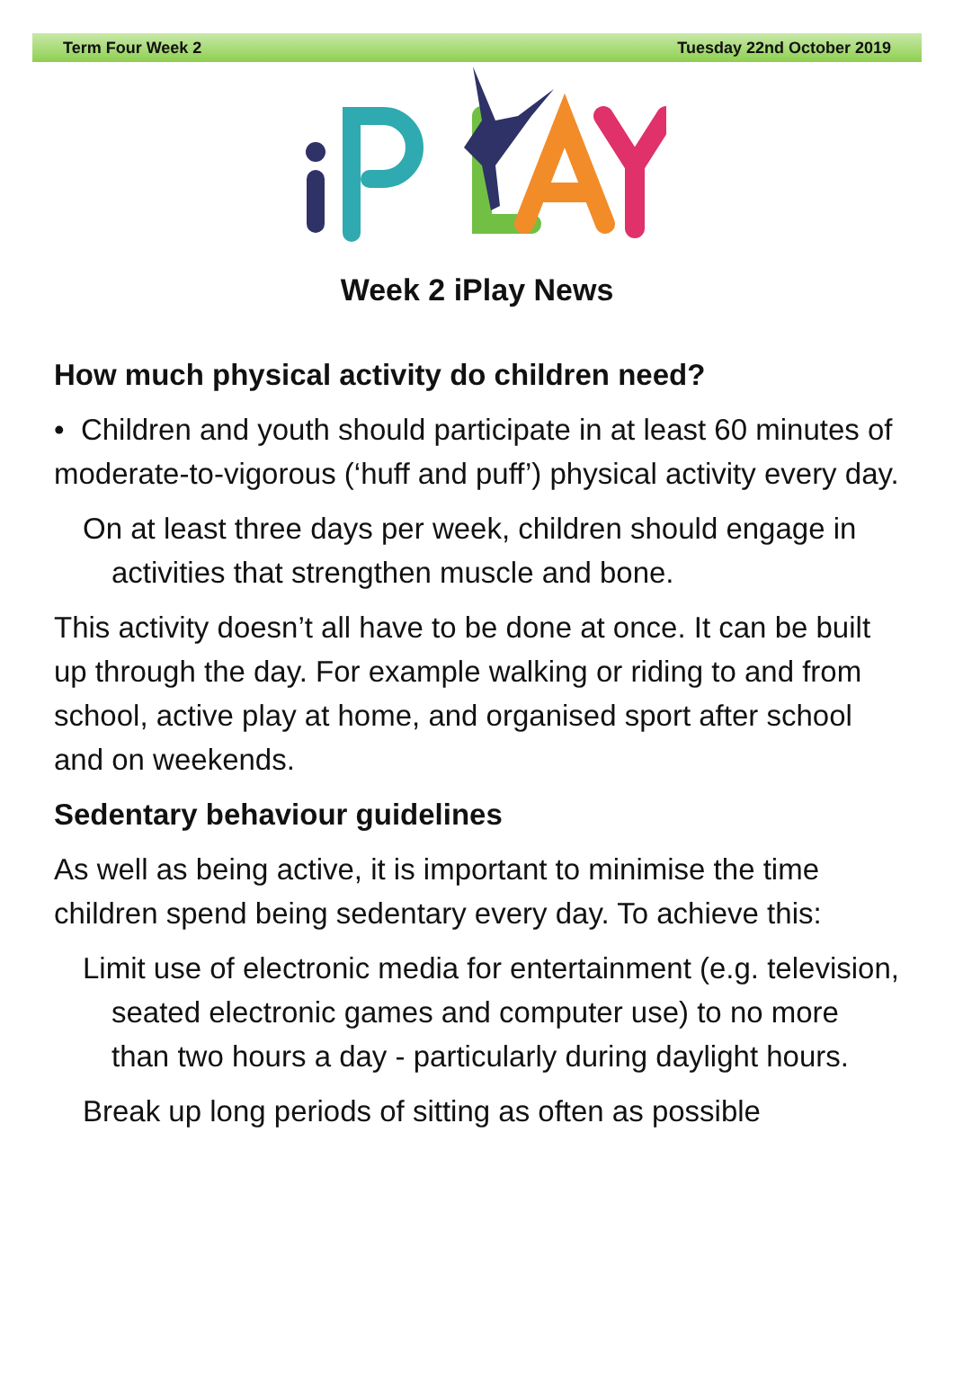Term Four Week 2 Tuesday 22nd October 2019
Week 2 iPlay News
How much physical activity do children need?
• Children and youth should participate in at least 60 minutes of moderate-to-vigorous (‘huff and puff’) physical activity every day.
On at least three days per week, children should engage in activities that strengthen muscle and bone.
This activity doesn’t all have to be done at once. It can be built up through the day. For example walking or riding to and from school, active play at home, and organised sport after school and on weekends.
Sedentary behaviour guidelines
As well as being active, it is important to minimise the time children spend being sedentary every day. To achieve this:
Limit use of electronic media for entertainment (e.g. television, seated electronic games and computer use) to no more than two hours a day - particularly during daylight hours.
Break up long periods of sitting as often as possible